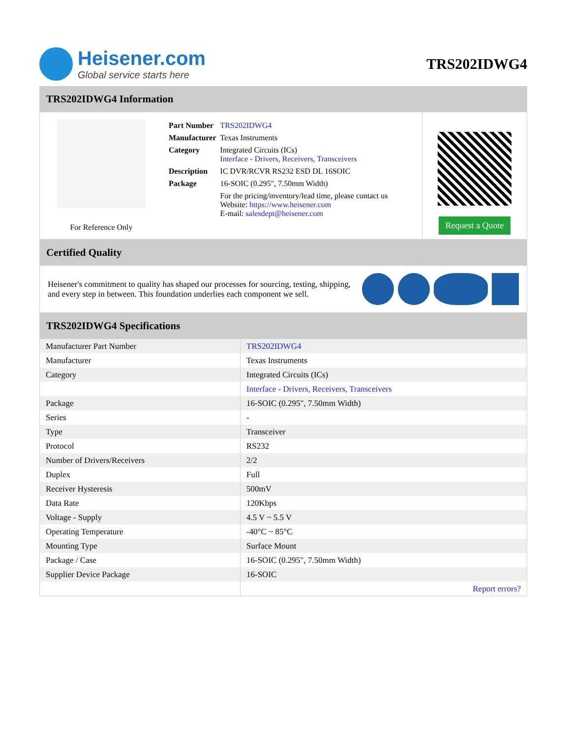Heisener.com
Global service starts here
TRS202IDWG4
TRS202IDWG4 Information
For Reference Only
| Part Number | TRS202IDWG4 |
| Manufacturer | Texas Instruments |
| Category | Integrated Circuits (ICs) Interface - Drivers, Receivers, Transceivers |
| Description | IC DVR/RCVR RS232 ESD DL 16SOIC |
| Package | 16-SOIC (0.295", 7.50mm Width) |
| | For the pricing/inventory/lead time, please contact us Website: https://www.heisener.com E-mail: salesdept@heisener.com |
Request a Quote
Certified Quality
Heisener's commitment to quality has shaped our processes for sourcing, testing, shipping, and every step in between. This foundation underlies each component we sell.
TRS202IDWG4 Specifications
| Manufacturer Part Number | TRS202IDWG4 |
| Manufacturer | Texas Instruments |
| Category | Integrated Circuits (ICs) |
| | Interface - Drivers, Receivers, Transceivers |
| Package | 16-SOIC (0.295", 7.50mm Width) |
| Series | - |
| Type | Transceiver |
| Protocol | RS232 |
| Number of Drivers/Receivers | 2/2 |
| Duplex | Full |
| Receiver Hysteresis | 500mV |
| Data Rate | 120Kbps |
| Voltage - Supply | 4.5 V ~ 5.5 V |
| Operating Temperature | -40°C ~ 85°C |
| Mounting Type | Surface Mount |
| Package / Case | 16-SOIC (0.295", 7.50mm Width) |
| Supplier Device Package | 16-SOIC |
| | Report errors? |